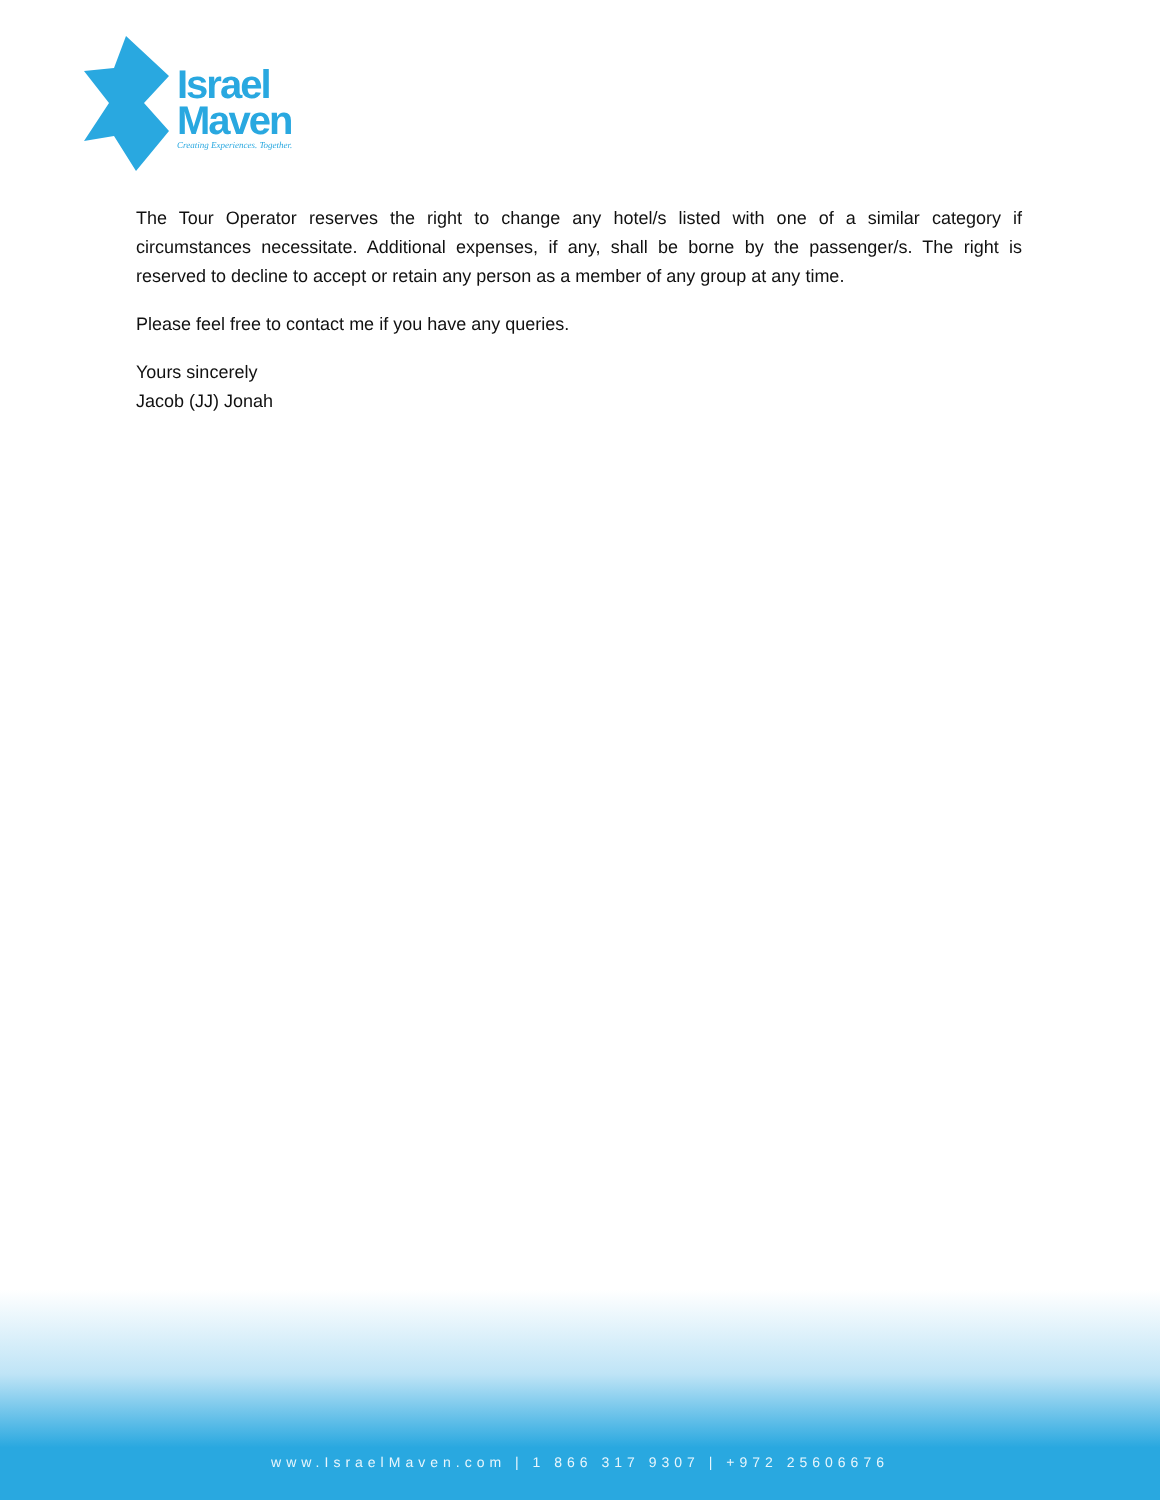Israel
Maven
Creating Experiences. Together.
The Tour Operator reserves the right to change any hotel/s listed with one of a similar category if circumstances necessitate. Additional expenses, if any, shall be borne by the passenger/s. The right is reserved to decline to accept or retain any person as a member of any group at any time.
Please feel free to contact me if you have any queries.
Yours sincerely
Jacob (JJ) Jonah
www.IsraelMaven.com | 1 866 317 9307 | +972 25606676